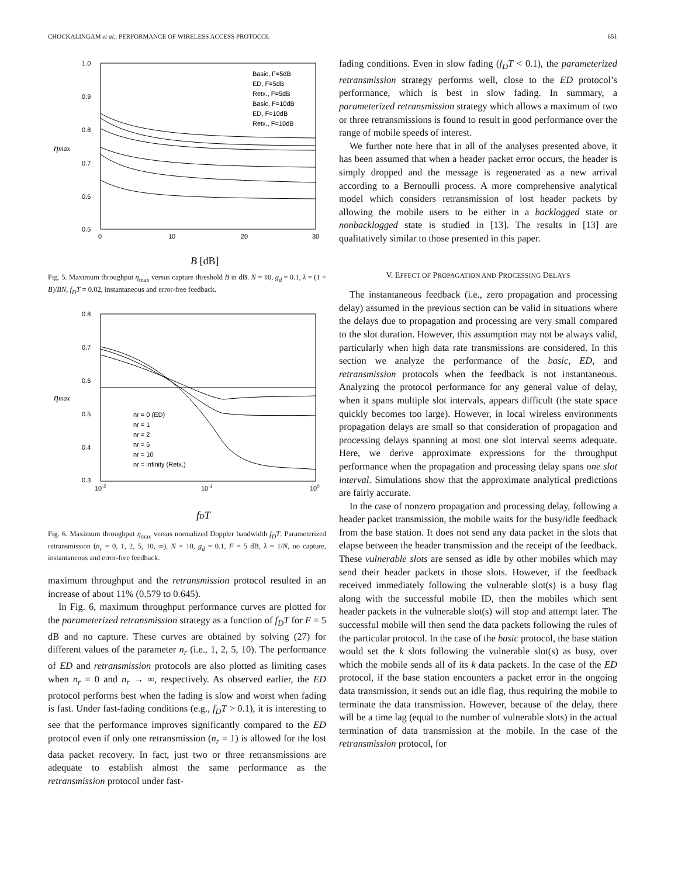CHOCKALINGAM et al.: PERFORMANCE OF WIRELESS ACCESS PROTOCOL 651
1.0
0.9
0.8
0.7
0.6
0.5
0
10
20
30
Basic, F=5dB
ED, F=5dB
Retx., F=5dB
Basic, F=10dB
ED, F=10dB
Retx., F=10dB
ηmax
B [dB]
Fig. 5. Maximum throughput η<sub>max</sub> versus capture threshold B in dB. N = 10, g<sub>d</sub> = 0.1, λ = (1 + B)/BN, f<sub>D</sub>T = 0.02, instantaneous and error-free feedback.
0.8
0.7
0.6
0.5
0.4
0.3
10-2
10-1
100
nr = 0 (ED)
nr = 1
nr = 2
nr = 5
nr = 10
nr = infinity (Retx.)
ηmax
fDT
Fig. 6. Maximum throughput η<sub>max</sub> versus normalized Doppler bandwidth f<sub>D</sub>T. Parameterized retransmission (n<sub>r</sub> = 0, 1, 2, 5, 10, ∞), N = 10, g<sub>d</sub> = 0.1, F = 5 dB, λ = 1/N, no capture, instantaneous and error-free feedback.
maximum throughput and the retransmission protocol resulted in an increase of about 11% (0.579 to 0.645).
In Fig. 6, maximum throughput performance curves are plotted for the parameterized retransmission strategy as a function of f<sub>D</sub>T for F = 5 dB and no capture. These curves are obtained by solving (27) for different values of the parameter n<sub>r</sub> (i.e., 1, 2, 5, 10). The performance of ED and retransmission protocols are also plotted as limiting cases when n<sub>r</sub> = 0 and n<sub>r</sub> → ∞, respectively. As observed earlier, the ED protocol performs best when the fading is slow and worst when fading is fast. Under fast-fading conditions (e.g., f<sub>D</sub>T > 0.1), it is interesting to see that the performance improves significantly compared to the ED protocol even if only one retransmission (n<sub>r</sub> = 1) is allowed for the lost data packet recovery. In fact, just two or three retransmissions are adequate to establish almost the same performance as the retransmission protocol under fast-
fading conditions. Even in slow fading (f<sub>D</sub>T < 0.1), the parameterized retransmission strategy performs well, close to the ED protocol’s performance, which is best in slow fading. In summary, a parameterized retransmission strategy which allows a maximum of two or three retransmissions is found to result in good performance over the range of mobile speeds of interest.
We further note here that in all of the analyses presented above, it has been assumed that when a header packet error occurs, the header is simply dropped and the message is regenerated as a new arrival according to a Bernoulli process. A more comprehensive analytical model which considers retransmission of lost header packets by allowing the mobile users to be either in a backlogged state or nonbacklogged state is studied in [13]. The results in [13] are qualitatively similar to those presented in this paper.
V. EFFECT OF PROPAGATION AND PROCESSING DELAYS
The instantaneous feedback (i.e., zero propagation and processing delay) assumed in the previous section can be valid in situations where the delays due to propagation and processing are very small compared to the slot duration. However, this assumption may not be always valid, particularly when high data rate transmissions are considered. In this section we analyze the performance of the basic, ED, and retransmission protocols when the feedback is not instantaneous. Analyzing the protocol performance for any general value of delay, when it spans multiple slot intervals, appears difficult (the state space quickly becomes too large). However, in local wireless environments propagation delays are small so that consideration of propagation and processing delays spanning at most one slot interval seems adequate. Here, we derive approximate expressions for the throughput performance when the propagation and processing delay spans one slot interval. Simulations show that the approximate analytical predictions are fairly accurate.
In the case of nonzero propagation and processing delay, following a header packet transmission, the mobile waits for the busy/idle feedback from the base station. It does not send any data packet in the slots that elapse between the header transmission and the receipt of the feedback. These vulnerable slots are sensed as idle by other mobiles which may send their header packets in those slots. However, if the feedback received immediately following the vulnerable slot(s) is a busy flag along with the successful mobile ID, then the mobiles which sent header packets in the vulnerable slot(s) will stop and attempt later. The successful mobile will then send the data packets following the rules of the particular protocol. In the case of the basic protocol, the base station would set the k slots following the vulnerable slot(s) as busy, over which the mobile sends all of its k data packets. In the case of the ED protocol, if the base station encounters a packet error in the ongoing data transmission, it sends out an idle flag, thus requiring the mobile to terminate the data transmission. However, because of the delay, there will be a time lag (equal to the number of vulnerable slots) in the actual termination of data transmission at the mobile. In the case of the retransmission protocol, for